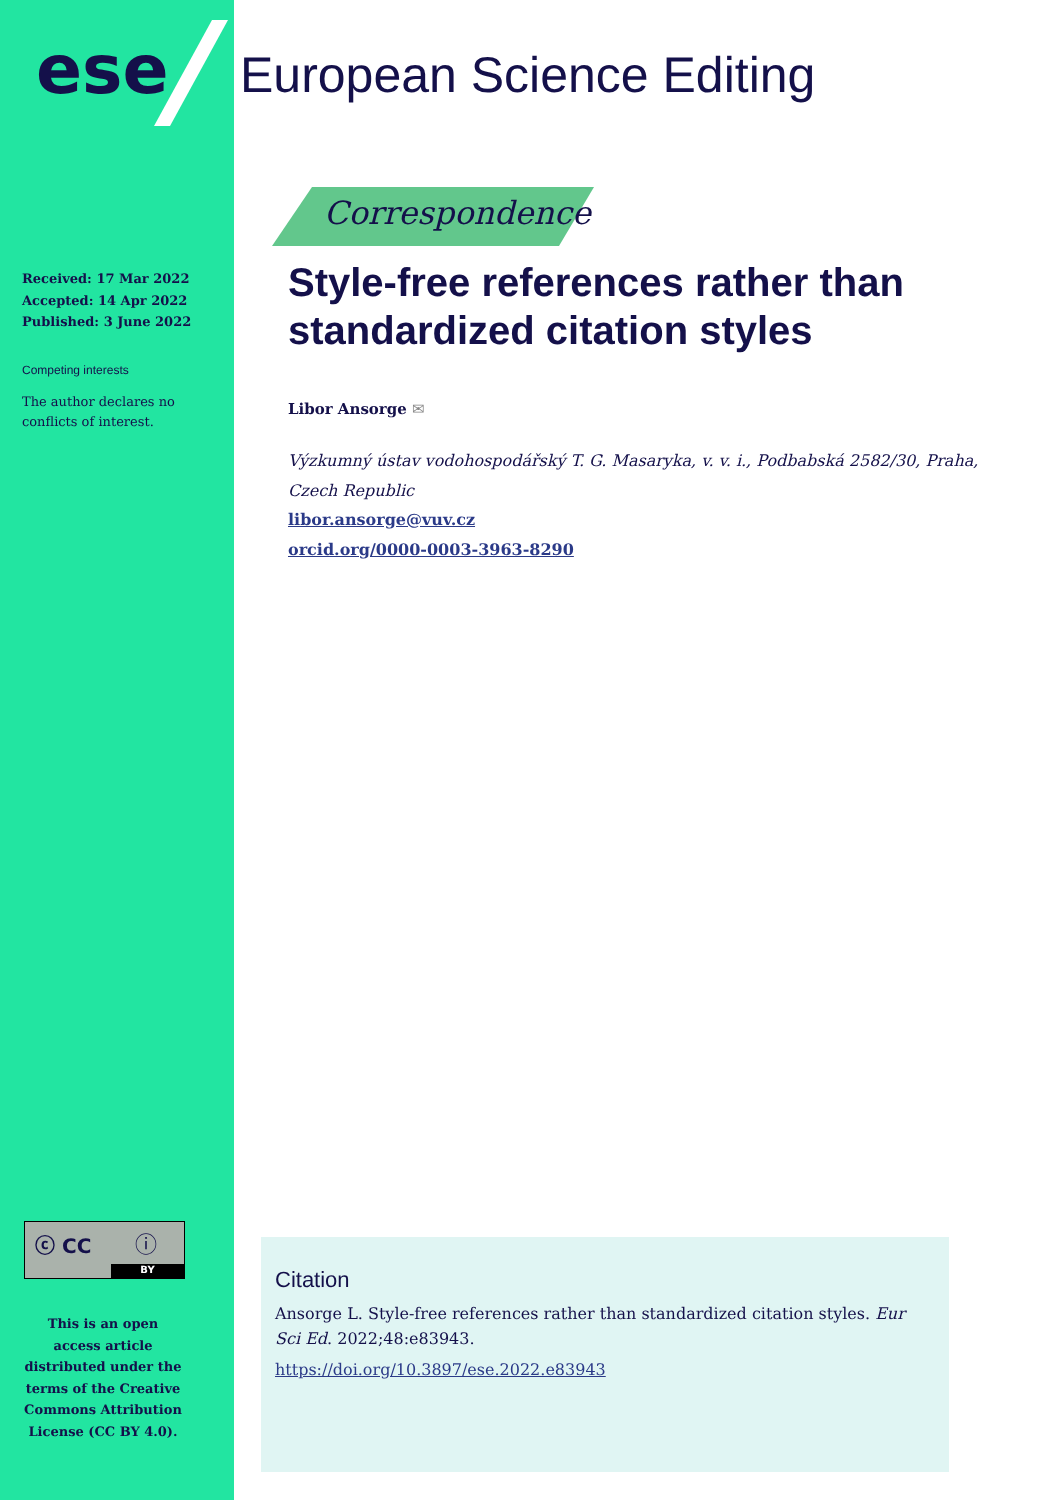ese European Science Editing
Received: 17 Mar 2022
Accepted: 14 Apr 2022
Published: 3 June 2022
Competing interests
The author declares no conflicts of interest.
ⓒ CC ⓘ
BY
This is an open access article distributed under the terms of the Creative Commons Attribution License (CC BY 4.0).
Correspondence
Style-free references rather than standardized citation styles
Libor Ansorge ✉
Výzkumný ústav vodohospodářský T. G. Masaryka, v. v. i., Podbabská 2582/30, Praha, Czech Republic
libor.ansorge@vuv.cz
orcid.org/0000-0003-3963-8290
Citation
Ansorge L. Style-free references rather than standardized citation styles. Eur Sci Ed. 2022;48:e83943.
https://doi.org/10.3897/ese.2022.e83943